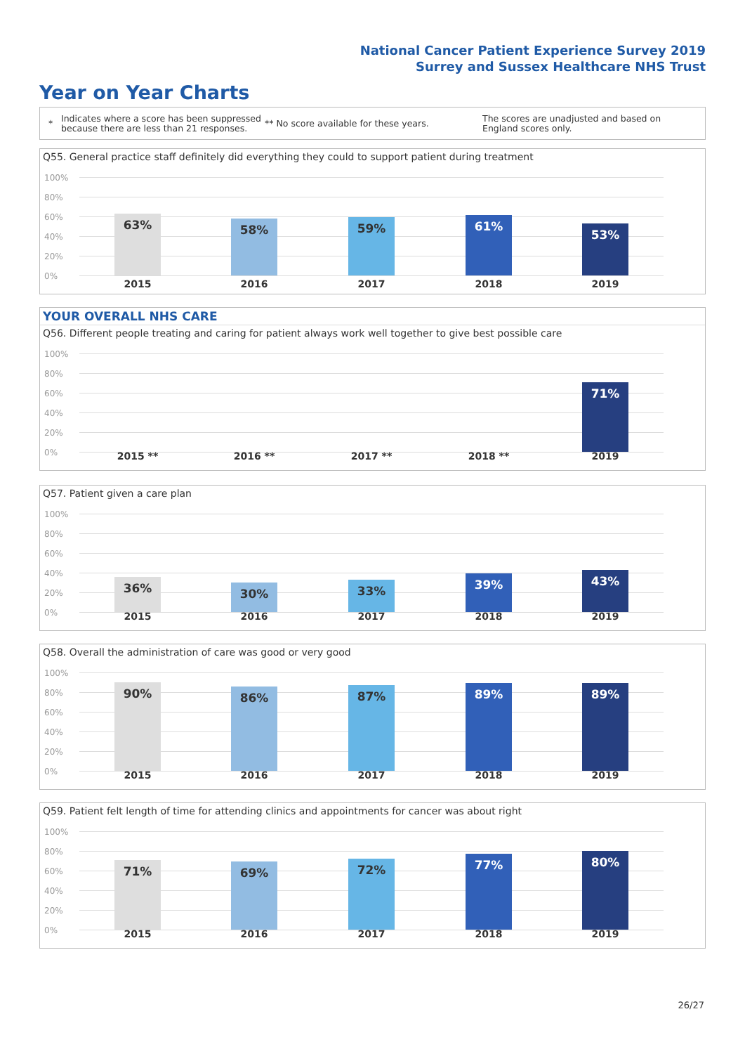National Cancer Patient Experience Survey 2019
Surrey and Sussex Healthcare NHS Trust
Year on Year Charts
*
Indicates where a score has been suppressed because there are less than 21 responses.
** No score available for these years.
The scores are unadjusted and based on England scores only.
Q55. General practice staff definitely did everything they could to support patient during treatment
100%
80%
60%
40%
20%
0%
63% 58% 59% 61%
53%
2015 2016 2017 2018 2019
YOUR OVERALL NHS CARE
Q56. Different people treating and caring for patient always work well together to give best possible care
100%
80%
60%
40%
20%
0%
71%
2015 ** 2016 ** 2017 ** 2018 ** 2019
Q57. Patient given a care plan
100%
80%
60%
40%
20%
0%
36% 30% 33% 39% 43%
2015 2016 2017 2018 2019
Q58. Overall the administration of care was good or very good
100%
80%
60%
40%
20%
0%
90% 86% 87% 89% 89%
2015 2016 2017 2018 2019
Q59. Patient felt length of time for attending clinics and appointments for cancer was about right
100%
80%
60%
40%
20%
0%
71% 69% 72% 77% 80%
2015 2016 2017 2018 2019
26/27